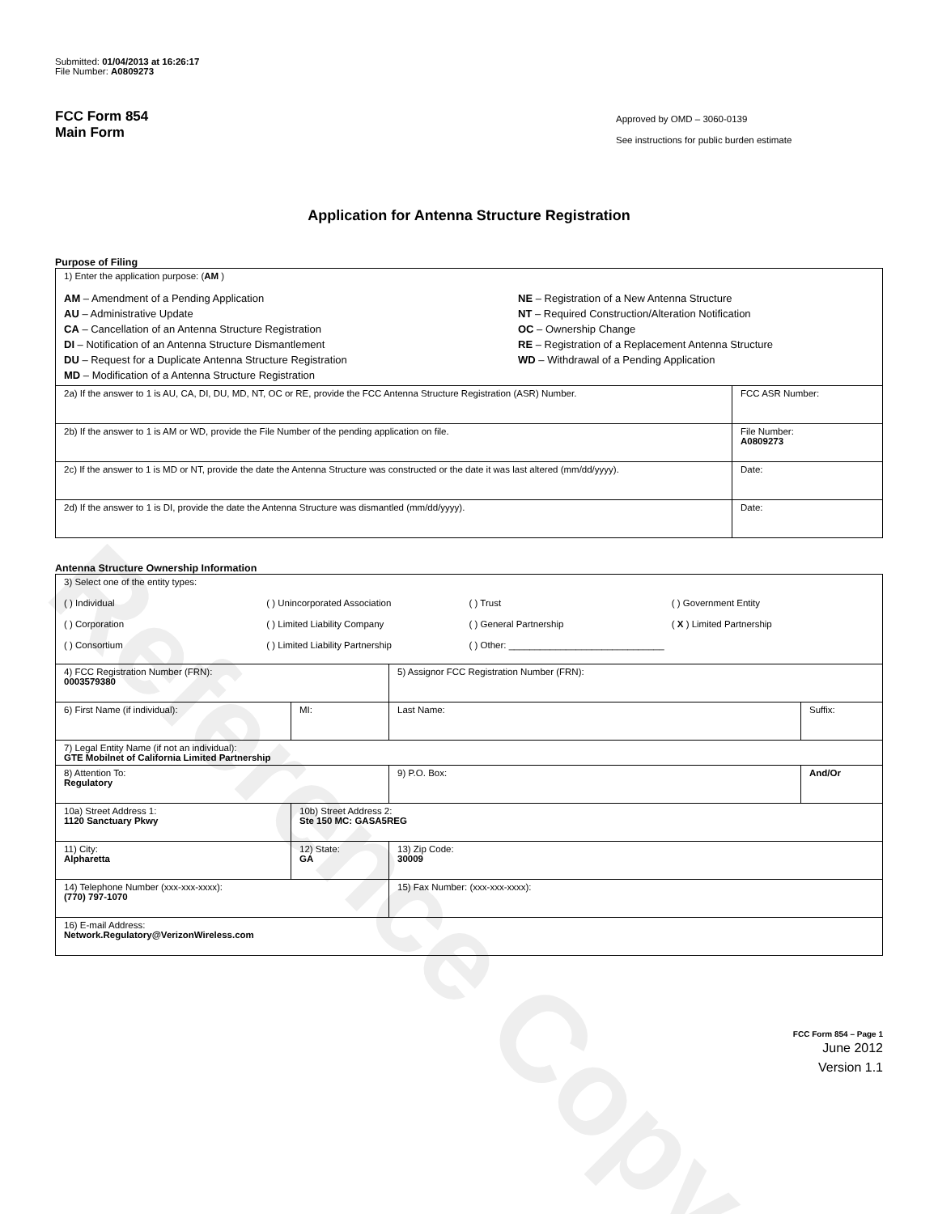Reference Copy
Submitted: 01/04/2013 at 16:26:17
File Number: A0809273
FCC Form 854
Main Form
Approved by OMD – 3060-0139
See instructions for public burden estimate
Application for Antenna Structure Registration
Purpose of Filing
| 1) Enter the application purpose: ( AM ) AM – Amendment of a Pending Application AU – Administrative Update CA – Cancellation of an Antenna Structure Registration DI – Notification of an Antenna Structure Dismantlement DU – Request for a Duplicate Antenna Structure Registration MD – Modification of a Antenna Structure Registration NE – Registration of a New Antenna Structure NT – Required Construction/Alteration Notification OC – Ownership Change RE – Registration of a Replacement Antenna Structure WD – Withdrawal of a Pending Application | |
| 2a) If the answer to 1 is AU, CA, DI, DU, MD, NT, OC or RE, provide the FCC Antenna Structure Registration (ASR) Number. | FCC ASR Number: |
| 2b) If the answer to 1 is AM or WD, provide the File Number of the pending application on file. | File Number: A0809273 |
| 2c) If the answer to 1 is MD or NT, provide the date the Antenna Structure was constructed or the date it was last altered (mm/dd/yyyy). | Date: |
| 2d) If the answer to 1 is DI, provide the date the Antenna Structure was dismantled (mm/dd/yyyy). | Date: |
Antenna Structure Ownership Information
| 3) Select one of the entity types: ( ) Individual ( ) Unincorporated Association ( ) Trust ( ) Government Entity ( ) Corporation ( ) Limited Liability Company ( ) General Partnership ( X ) Limited Partnership ( ) Consortium ( ) Limited Liability Partnership ( ) Other: ______________________________ | | | |
| 4) FCC Registration Number (FRN): 0003579380 | | 5) Assignor FCC Registration Number (FRN): | |
| 6) First Name (if individual): | MI: | Last Name: | Suffix: |
| 7) Legal Entity Name (if not an individual): GTE Mobilnet of California Limited Partnership | | | |
| 8) Attention To: Regulatory | | 9) P.O. Box: | And/Or |
| 10a) Street Address 1: 1120 Sanctuary Pkwy | 10b) Street Address 2: Ste 150 MC: GASA5REG | | |
| 11) City: Alpharetta | 12) State: GA | 13) Zip Code: 30009 | |
| 14) Telephone Number (xxx-xxx-xxxx): (770) 797-1070 | | 15) Fax Number: (xxx-xxx-xxxx): | |
| 16) E-mail Address: Network.Regulatory@VerizonWireless.com | | | |
FCC Form 854 – Page 1
June 2012
Version 1.1